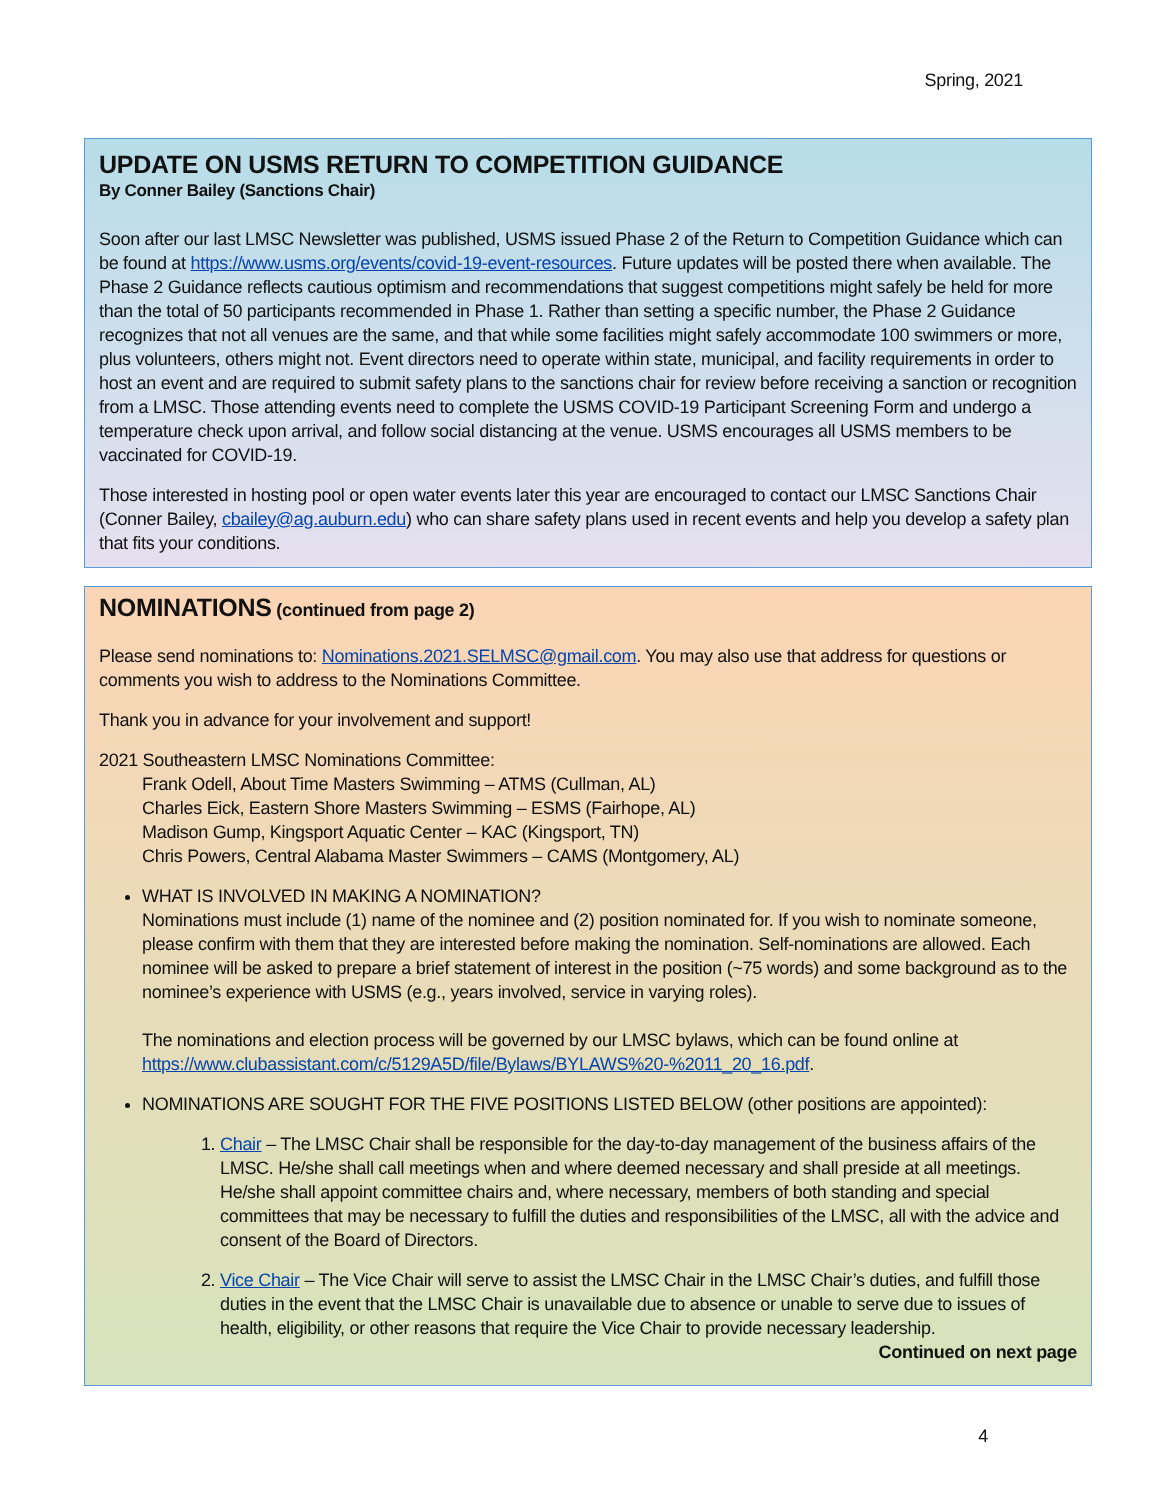Spring, 2021
UPDATE ON USMS RETURN TO COMPETITION GUIDANCE
By Conner Bailey (Sanctions Chair)
Soon after our last LMSC Newsletter was published, USMS issued Phase 2 of the Return to Competition Guidance which can be found at https://www.usms.org/events/covid-19-event-resources. Future updates will be posted there when available. The Phase 2 Guidance reflects cautious optimism and recommendations that suggest competitions might safely be held for more than the total of 50 participants recommended in Phase 1. Rather than setting a specific number, the Phase 2 Guidance recognizes that not all venues are the same, and that while some facilities might safely accommodate 100 swimmers or more, plus volunteers, others might not. Event directors need to operate within state, municipal, and facility requirements in order to host an event and are required to submit safety plans to the sanctions chair for review before receiving a sanction or recognition from a LMSC. Those attending events need to complete the USMS COVID-19 Participant Screening Form and undergo a temperature check upon arrival, and follow social distancing at the venue. USMS encourages all USMS members to be vaccinated for COVID-19.
Those interested in hosting pool or open water events later this year are encouraged to contact our LMSC Sanctions Chair (Conner Bailey, cbailey@ag.auburn.edu) who can share safety plans used in recent events and help you develop a safety plan that fits your conditions.
NOMINATIONS (continued from page 2)
Please send nominations to: Nominations.2021.SELMSC@gmail.com. You may also use that address for questions or comments you wish to address to the Nominations Committee.
Thank you in advance for your involvement and support!
2021 Southeastern LMSC Nominations Committee:
Frank Odell, About Time Masters Swimming – ATMS (Cullman, AL)
Charles Eick, Eastern Shore Masters Swimming – ESMS (Fairhope, AL)
Madison Gump, Kingsport Aquatic Center – KAC (Kingsport, TN)
Chris Powers, Central Alabama Master Swimmers – CAMS (Montgomery, AL)
WHAT IS INVOLVED IN MAKING A NOMINATION?
Nominations must include (1) name of the nominee and (2) position nominated for. If you wish to nominate someone, please confirm with them that they are interested before making the nomination. Self-nominations are allowed. Each nominee will be asked to prepare a brief statement of interest in the position (~75 words) and some background as to the nominee’s experience with USMS (e.g., years involved, service in varying roles).
The nominations and election process will be governed by our LMSC bylaws, which can be found online at https://www.clubassistant.com/c/5129A5D/file/Bylaws/BYLAWS%20-%2011_20_16.pdf.
NOMINATIONS ARE SOUGHT FOR THE FIVE POSITIONS LISTED BELOW (other positions are appointed):
1. Chair – The LMSC Chair shall be responsible for the day-to-day management of the business affairs of the LMSC. He/she shall call meetings when and where deemed necessary and shall preside at all meetings. He/she shall appoint committee chairs and, where necessary, members of both standing and special committees that may be necessary to fulfill the duties and responsibilities of the LMSC, all with the advice and consent of the Board of Directors.
2. Vice Chair – The Vice Chair will serve to assist the LMSC Chair in the LMSC Chair’s duties, and fulfill those duties in the event that the LMSC Chair is unavailable due to absence or unable to serve due to issues of health, eligibility, or other reasons that require the Vice Chair to provide necessary leadership.
Continued on next page
4